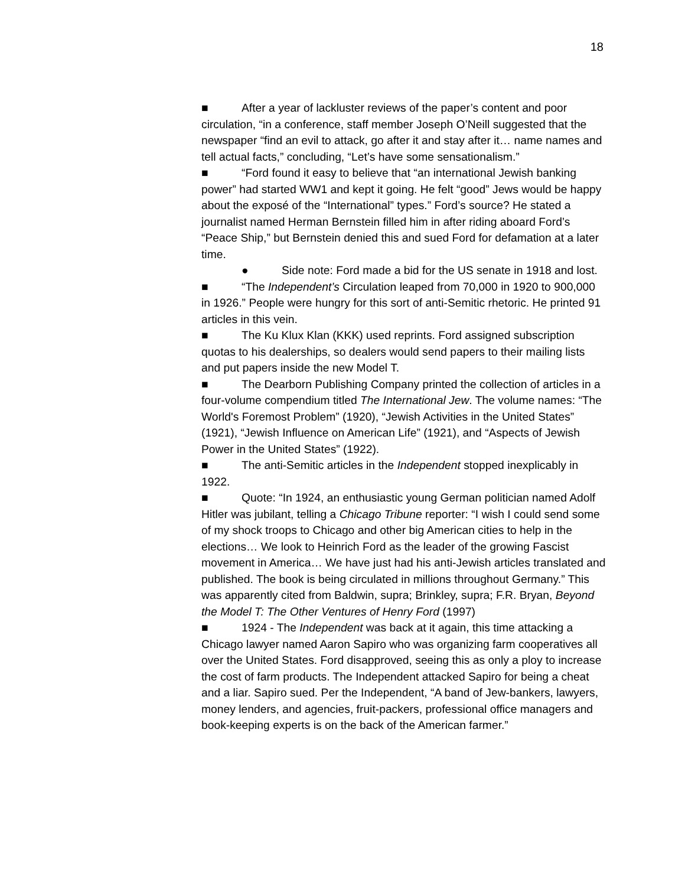18
■ After a year of lackluster reviews of the paper’s content and poor circulation, “in a conference, staff member Joseph O’Neill suggested that the newspaper “find an evil to attack, go after it and stay after it… name names and tell actual facts,” concluding, “Let’s have some sensationalism.”
■ “Ford found it easy to believe that “an international Jewish banking power” had started WW1 and kept it going. He felt “good” Jews would be happy about the exposé of the “International” types.” Ford’s source? He stated a journalist named Herman Bernstein filled him in after riding aboard Ford’s “Peace Ship,” but Bernstein denied this and sued Ford for defamation at a later time.
● Side note: Ford made a bid for the US senate in 1918 and lost.
■ “The Independent’s Circulation leaped from 70,000 in 1920 to 900,000 in 1926.” People were hungry for this sort of anti-Semitic rhetoric. He printed 91 articles in this vein.
■ The Ku Klux Klan (KKK) used reprints. Ford assigned subscription quotas to his dealerships, so dealers would send papers to their mailing lists and put papers inside the new Model T.
■ The Dearborn Publishing Company printed the collection of articles in a four-volume compendium titled The International Jew. The volume names: “The World's Foremost Problem” (1920), “Jewish Activities in the United States” (1921), “Jewish Influence on American Life” (1921), and “Aspects of Jewish Power in the United States” (1922).
■ The anti-Semitic articles in the Independent stopped inexplicably in 1922.
■ Quote: “In 1924, an enthusiastic young German politician named Adolf Hitler was jubilant, telling a Chicago Tribune reporter: “I wish I could send some of my shock troops to Chicago and other big American cities to help in the elections… We look to Heinrich Ford as the leader of the growing Fascist movement in America… We have just had his anti-Jewish articles translated and published. The book is being circulated in millions throughout Germany.” This was apparently cited from Baldwin, supra; Brinkley, supra; F.R. Bryan, Beyond the Model T: The Other Ventures of Henry Ford (1997)
■ 1924 - The Independent was back at it again, this time attacking a Chicago lawyer named Aaron Sapiro who was organizing farm cooperatives all over the United States. Ford disapproved, seeing this as only a ploy to increase the cost of farm products. The Independent attacked Sapiro for being a cheat and a liar. Sapiro sued. Per the Independent, “A band of Jew-bankers, lawyers, money lenders, and agencies, fruit-packers, professional office managers and book-keeping experts is on the back of the American farmer.”